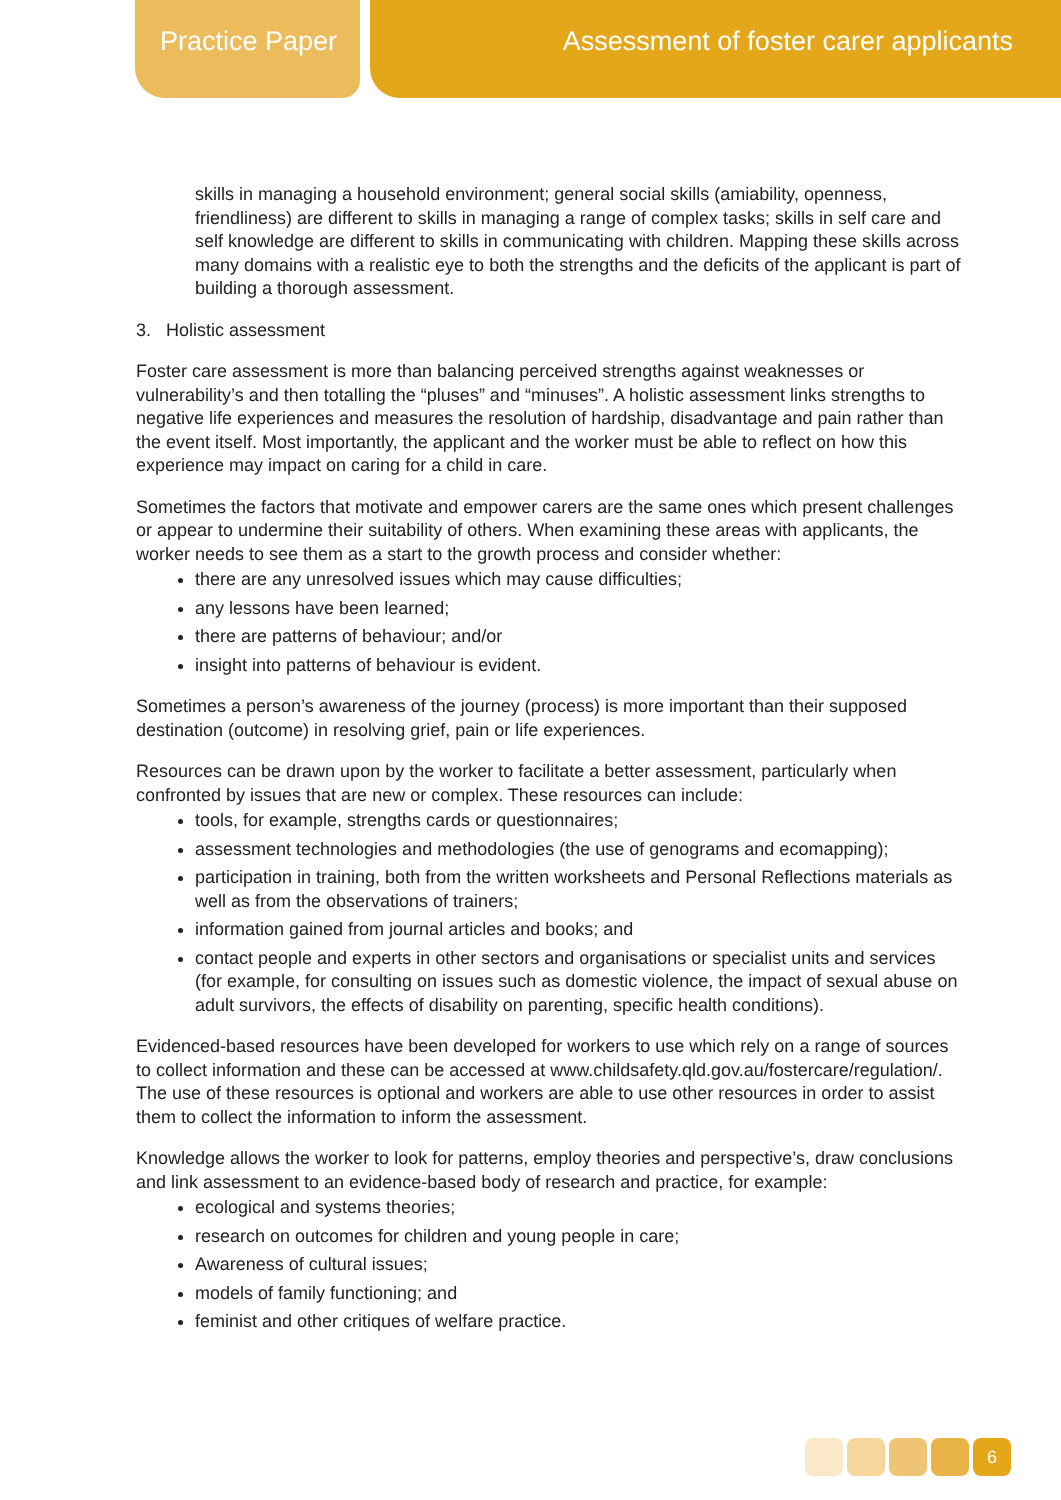Practice Paper
Assessment of foster carer applicants
skills in managing a household environment; general social skills (amiability, openness, friendliness) are different to skills in managing a range of complex tasks; skills in self care and self knowledge are different to skills in communicating with children. Mapping these skills across many domains with a realistic eye to both the strengths and the deficits of the applicant is part of building a thorough assessment.
3. Holistic assessment
Foster care assessment is more than balancing perceived strengths against weaknesses or vulnerability’s and then totalling the “pluses” and “minuses”. A holistic assessment links strengths to negative life experiences and measures the resolution of hardship, disadvantage and pain rather than the event itself. Most importantly, the applicant and the worker must be able to reflect on how this experience may impact on caring for a child in care.
Sometimes the factors that motivate and empower carers are the same ones which present challenges or appear to undermine their suitability of others. When examining these areas with applicants, the worker needs to see them as a start to the growth process and consider whether:
there are any unresolved issues which may cause difficulties;
any lessons have been learned;
there are patterns of behaviour; and/or
insight into patterns of behaviour is evident.
Sometimes a person’s awareness of the journey (process) is more important than their supposed destination (outcome) in resolving grief, pain or life experiences.
Resources can be drawn upon by the worker to facilitate a better assessment, particularly when confronted by issues that are new or complex. These resources can include:
tools, for example, strengths cards or questionnaires;
assessment technologies and methodologies (the use of genograms and ecomapping);
participation in training, both from the written worksheets and Personal Reflections materials as well as from the observations of trainers;
information gained from journal articles and books; and
contact people and experts in other sectors and organisations or specialist units and services (for example, for consulting on issues such as domestic violence, the impact of sexual abuse on adult survivors, the effects of disability on parenting, specific health conditions).
Evidenced-based resources have been developed for workers to use which rely on a range of sources to collect information and these can be accessed at www.childsafety.qld.gov.au/fostercare/regulation/. The use of these resources is optional and workers are able to use other resources in order to assist them to collect the information to inform the assessment.
Knowledge allows the worker to look for patterns, employ theories and perspective’s, draw conclusions and link assessment to an evidence-based body of research and practice, for example:
ecological and systems theories;
research on outcomes for children and young people in care;
Awareness of cultural issues;
models of family functioning; and
feminist and other critiques of welfare practice.
6